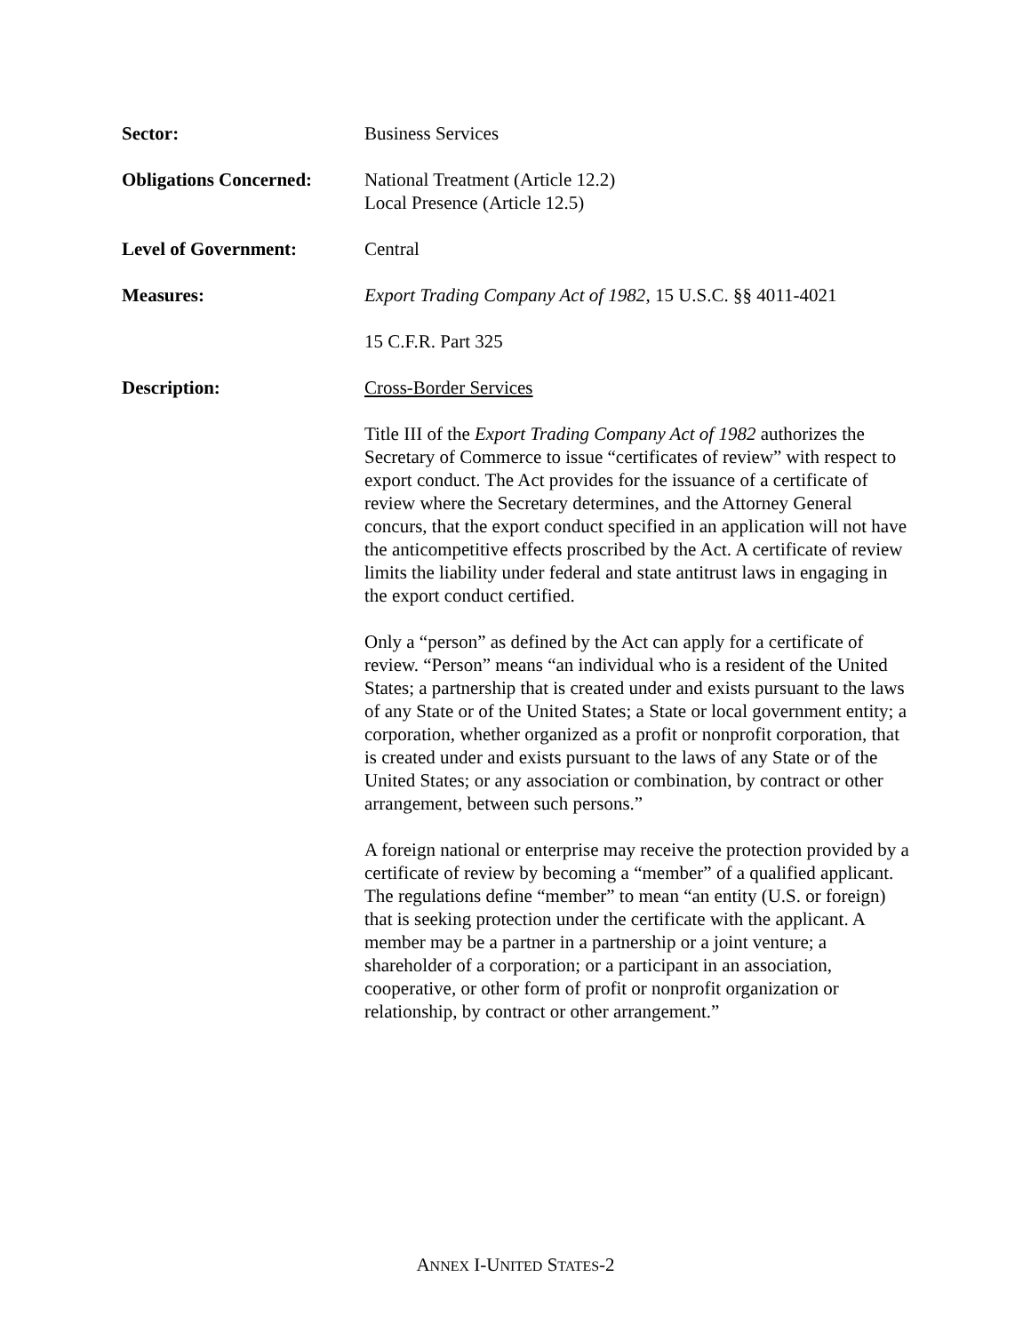Sector: Business Services
Obligations Concerned:
National Treatment (Article 12.2)
Local Presence (Article 12.5)
Level of Government: Central
Measures: Export Trading Company Act of 1982, 15 U.S.C. §§ 4011-4021
15 C.F.R. Part 325
Description: Cross-Border Services
Title III of the Export Trading Company Act of 1982 authorizes the Secretary of Commerce to issue “certificates of review” with respect to export conduct. The Act provides for the issuance of a certificate of review where the Secretary determines, and the Attorney General concurs, that the export conduct specified in an application will not have the anticompetitive effects proscribed by the Act. A certificate of review limits the liability under federal and state antitrust laws in engaging in the export conduct certified.
Only a “person” as defined by the Act can apply for a certificate of review. “Person” means “an individual who is a resident of the United States; a partnership that is created under and exists pursuant to the laws of any State or of the United States; a State or local government entity; a corporation, whether organized as a profit or nonprofit corporation, that is created under and exists pursuant to the laws of any State or of the United States; or any association or combination, by contract or other arrangement, between such persons.”
A foreign national or enterprise may receive the protection provided by a certificate of review by becoming a “member” of a qualified applicant. The regulations define “member” to mean “an entity (U.S. or foreign) that is seeking protection under the certificate with the applicant. A member may be a partner in a partnership or a joint venture; a shareholder of a corporation; or a participant in an association, cooperative, or other form of profit or nonprofit organization or relationship, by contract or other arrangement.”
ANNEX I-UNITED STATES-2